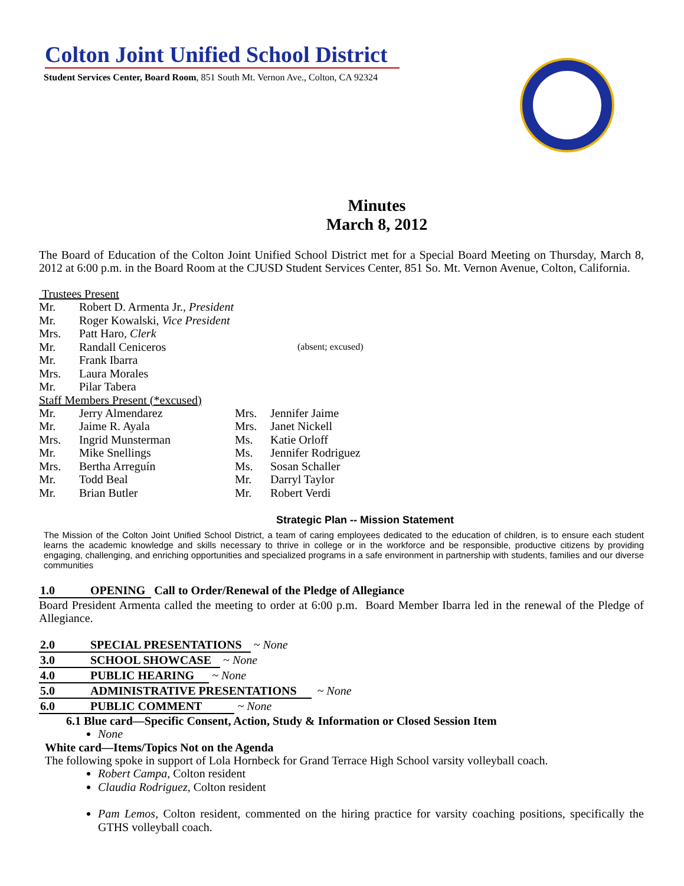Colton Joint Unified School District
Student Services Center, Board Room, 851 South Mt. Vernon Ave., Colton, CA 92324
Minutes
March 8, 2012
The Board of Education of the Colton Joint Unified School District met for a Special Board Meeting on Thursday, March 8, 2012 at 6:00 p.m. in the Board Room at the CJUSD Student Services Center, 851 So. Mt. Vernon Avenue, Colton, California.
Trustees Present
| Mr. | Robert D. Armenta Jr., President | |
| Mr. | Roger Kowalski , Vice President | |
| Mrs. | Patt Haro, Clerk | |
| Mr. | Randall Ceniceros | (absent; excused) |
| Mr. | Frank Ibarra | |
| Mrs. | Laura Morales | |
| Mr. | Pilar Tabera | |
Staff Members Present (*excused)
| Mr. | Jerry Almendarez | Mrs. | Jennifer Jaime |
| Mr. | Jaime R. Ayala | Mrs. | Janet Nickell |
| Mrs. | Ingrid Munsterman | Ms. | Katie Orloff |
| Mr. | Mike Snellings | Ms. | Jennifer Rodriguez |
| Mrs. | Bertha Arreguín | Ms. | Sosan Schaller |
| Mr. | Todd Beal | Mr. | Darryl Taylor |
| Mr. | Brian Butler | Mr. | Robert Verdi |
Strategic Plan -- Mission Statement
The Mission of the Colton Joint Unified School District, a team of caring employees dedicated to the education of children, is to ensure each student learns the academic knowledge and skills necessary to thrive in college or in the workforce and be responsible, productive citizens by providing engaging, challenging, and enriching opportunities and specialized programs in a safe environment in partnership with students, families and our diverse communities
1.0 OPENING Call to Order/Renewal of the Pledge of Allegiance
Board President Armenta called the meeting to order at 6:00 p.m. Board Member Ibarra led in the renewal of the Pledge of Allegiance.
2.0 SPECIAL PRESENTATIONS ~ None
3.0 SCHOOL SHOWCASE ~ None
4.0 PUBLIC HEARING ~ None
5.0 ADMINISTRATIVE PRESENTATIONS ~ None
6.0 PUBLIC COMMENT ~ None
6.1 Blue card—Specific Consent, Action, Study & Information or Closed Session Item
None
White card—Items/Topics Not on the Agenda
The following spoke in support of Lola Hornbeck for Grand Terrace High School varsity volleyball coach.
Robert Campa, Colton resident
Claudia Rodriguez, Colton resident
Pam Lemos, Colton resident, commented on the hiring practice for varsity coaching positions, specifically the GTHS volleyball coach.